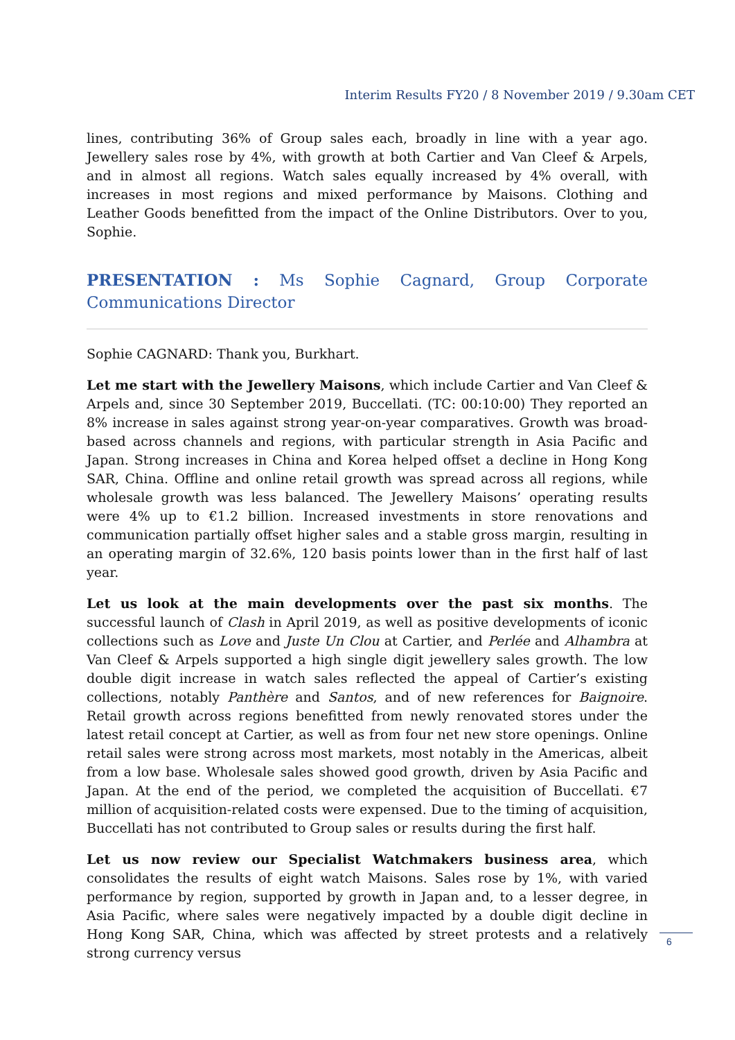Interim Results FY20 / 8 November 2019 / 9.30am CET
lines, contributing 36% of Group sales each, broadly in line with a year ago. Jewellery sales rose by 4%, with growth at both Cartier and Van Cleef & Arpels, and in almost all regions. Watch sales equally increased by 4% overall, with increases in most regions and mixed performance by Maisons. Clothing and Leather Goods benefitted from the impact of the Online Distributors. Over to you, Sophie.
PRESENTATION : Ms Sophie Cagnard, Group Corporate Communications Director
Sophie CAGNARD: Thank you, Burkhart.
Let me start with the Jewellery Maisons, which include Cartier and Van Cleef & Arpels and, since 30 September 2019, Buccellati. (TC: 00:10:00) They reported an 8% increase in sales against strong year-on-year comparatives. Growth was broad-based across channels and regions, with particular strength in Asia Pacific and Japan. Strong increases in China and Korea helped offset a decline in Hong Kong SAR, China. Offline and online retail growth was spread across all regions, while wholesale growth was less balanced. The Jewellery Maisons’ operating results were 4% up to €1.2 billion. Increased investments in store renovations and communication partially offset higher sales and a stable gross margin, resulting in an operating margin of 32.6%, 120 basis points lower than in the first half of last year.
Let us look at the main developments over the past six months. The successful launch of Clash in April 2019, as well as positive developments of iconic collections such as Love and Juste Un Clou at Cartier, and Perlée and Alhambra at Van Cleef & Arpels supported a high single digit jewellery sales growth. The low double digit increase in watch sales reflected the appeal of Cartier’s existing collections, notably Panthère and Santos, and of new references for Baignoire. Retail growth across regions benefitted from newly renovated stores under the latest retail concept at Cartier, as well as from four net new store openings. Online retail sales were strong across most markets, most notably in the Americas, albeit from a low base. Wholesale sales showed good growth, driven by Asia Pacific and Japan. At the end of the period, we completed the acquisition of Buccellati. €7 million of acquisition-related costs were expensed. Due to the timing of acquisition, Buccellati has not contributed to Group sales or results during the first half.
Let us now review our Specialist Watchmakers business area, which consolidates the results of eight watch Maisons. Sales rose by 1%, with varied performance by region, supported by growth in Japan and, to a lesser degree, in Asia Pacific, where sales were negatively impacted by a double digit decline in Hong Kong SAR, China, which was affected by street protests and a relatively strong currency versus
6